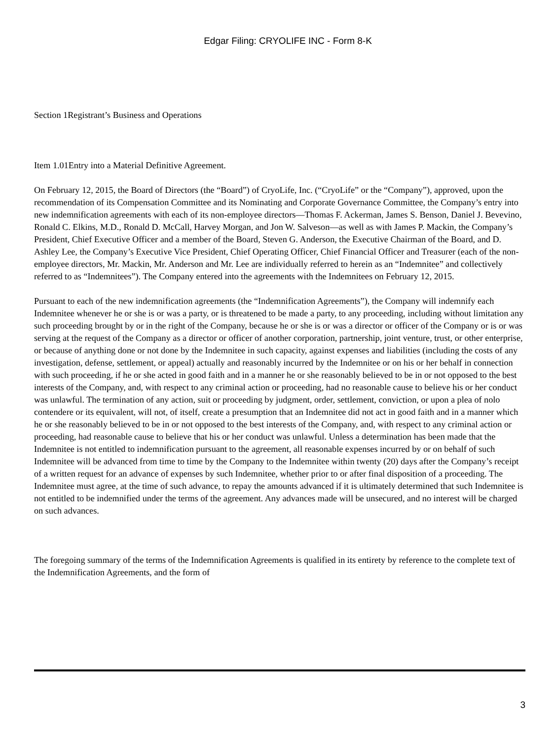Edgar Filing: CRYOLIFE INC - Form 8-K
Section 1Registrant’s Business and Operations
Item 1.01Entry into a Material Definitive Agreement.
On February 12, 2015, the Board of Directors (the “Board”) of CryoLife, Inc. (“CryoLife” or the “Company”), approved, upon the recommendation of its Compensation Committee and its Nominating and Corporate Governance Committee, the Company’s entry into new indemnification agreements with each of its non-employee directors—Thomas F. Ackerman, James S. Benson, Daniel J. Bevevino, Ronald C. Elkins, M.D., Ronald D. McCall, Harvey Morgan, and Jon W. Salveson—as well as with James P. Mackin, the Company’s President, Chief Executive Officer and a member of the Board, Steven G. Anderson, the Executive Chairman of the Board, and D. Ashley Lee, the Company’s Executive Vice President, Chief Operating Officer, Chief Financial Officer and Treasurer (each of the non-employee directors, Mr. Mackin, Mr. Anderson and Mr. Lee are individually referred to herein as an “Indemnitee” and collectively referred to as “Indemnitees”). The Company entered into the agreements with the Indemnitees on February 12, 2015.
Pursuant to each of the new indemnification agreements (the “Indemnification Agreements”), the Company will indemnify each Indemnitee whenever he or she is or was a party, or is threatened to be made a party, to any proceeding, including without limitation any such proceeding brought by or in the right of the Company, because he or she is or was a director or officer of the Company or is or was serving at the request of the Company as a director or officer of another corporation, partnership, joint venture, trust, or other enterprise, or because of anything done or not done by the Indemnitee in such capacity, against expenses and liabilities (including the costs of any investigation, defense, settlement, or appeal) actually and reasonably incurred by the Indemnitee or on his or her behalf in connection with such proceeding, if he or she acted in good faith and in a manner he or she reasonably believed to be in or not opposed to the best interests of the Company, and, with respect to any criminal action or proceeding, had no reasonable cause to believe his or her conduct was unlawful. The termination of any action, suit or proceeding by judgment, order, settlement, conviction, or upon a plea of nolo contendere or its equivalent, will not, of itself, create a presumption that an Indemnitee did not act in good faith and in a manner which he or she reasonably believed to be in or not opposed to the best interests of the Company, and, with respect to any criminal action or proceeding, had reasonable cause to believe that his or her conduct was unlawful. Unless a determination has been made that the Indemnitee is not entitled to indemnification pursuant to the agreement, all reasonable expenses incurred by or on behalf of such Indemnitee will be advanced from time to time by the Company to the Indemnitee within twenty (20) days after the Company’s receipt of a written request for an advance of expenses by such Indemnitee, whether prior to or after final disposition of a proceeding. The Indemnitee must agree, at the time of such advance, to repay the amounts advanced if it is ultimately determined that such Indemnitee is not entitled to be indemnified under the terms of the agreement. Any advances made will be unsecured, and no interest will be charged on such advances.
The foregoing summary of the terms of the Indemnification Agreements is qualified in its entirety by reference to the complete text of the Indemnification Agreements, and the form of
3